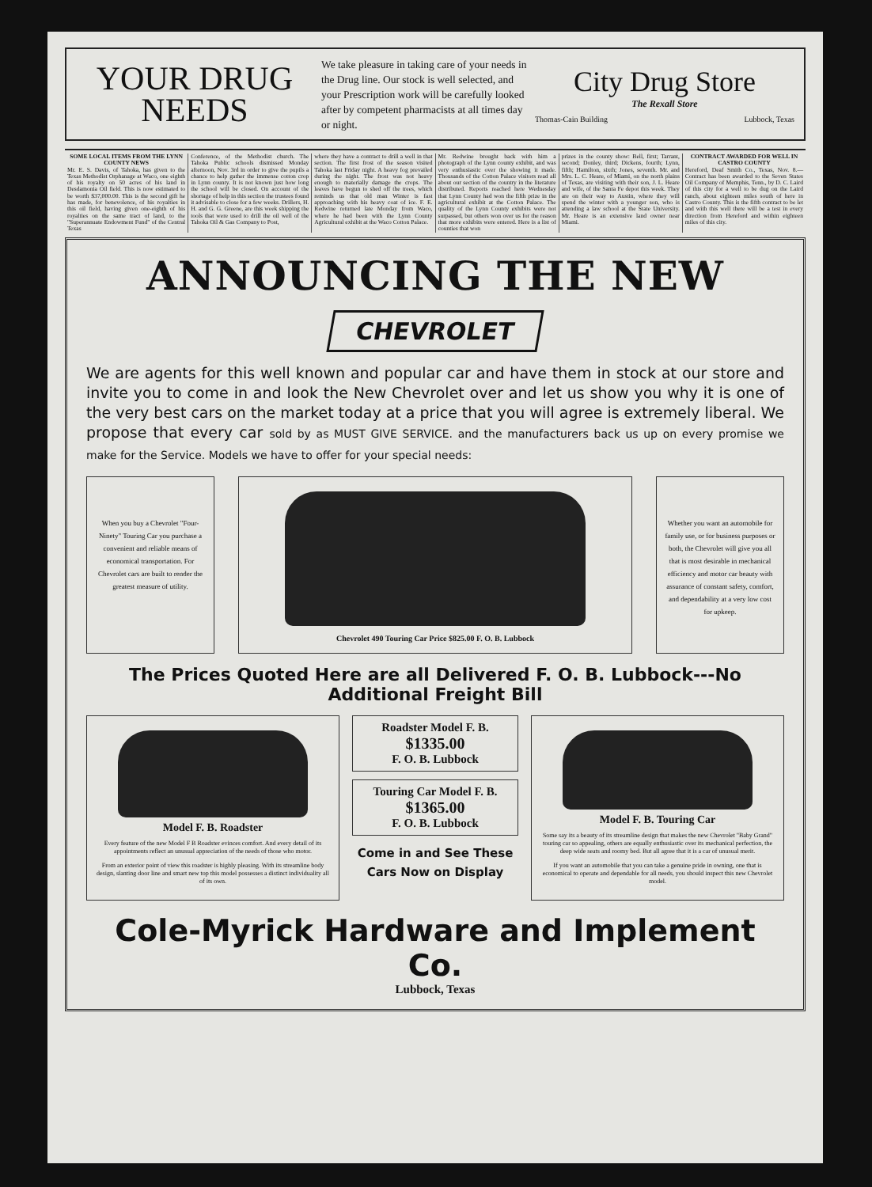YOUR DRUG NEEDS
We take pleasure in taking care of your needs in the Drug line. Our stock is well selected, and your Prescription work will be carefully looked after by competent pharmacists at all times day or night.
City Drug Store
The Rexall Store
Thomas-Cain Building Lubbock, Texas
SOME LOCAL ITEMS FROM THE LYNN COUNTY NEWS
Mr. E. S. Davis, of Tahoka, has given to the Texas Methodist Orphanage at Waco, one eighth of his royalty on 50 acres of his land in Desdamonia Oil field. This is now estimated to be worth $37,000.00. This is the second gift he has made, for benevolence, of his royalties in this oil field, having given one-eighth of his royalties on the same tract of land, to the "Superannuate Endowment Fund" of the Central Texas
Conference, of the Methodist church. The Tahoka Public schools dismissed Monday afternoon, Nov. 3rd in order to give the pupils a chance to help gather the immense cotton crop in Lynn county. It is not known just how long the school will be closed. On account of the shortage of help in this section the trustees found it advisable to close for a few weeks. Drillers, H. H. and G. G. Greene, are this week shipping the tools that were used to drill the oil well of the Tahoka Oil & Gas Company to Post,
where they have a contract to drill a well in that section. The first frost of the season visited Tahoka last Friday night. A heavy fog prevailed during the night. The frost was not heavy enough to materially damage the crops. The leaves have begun to shed off the trees, which reminds us that old man Winter is fast approaching with his heavy coat of ice. F. E. Redwine returned late Monday from Waco, where he had been with the Lynn County Agricultural exhibit at the Waco Cotton Palace.
Mr. Redwine brought back with him a photograph of the Lynn county exhibit, and was very enthusiastic over the showing it made. Thousands of the Cotton Palace visitors read all about our section of the country in the literature distributed. Reports reached here Wednesday that Lynn County had won the fifth prize in the agricultural exhibit at the Cotton Palace. The quality of the Lynn County exhibits were not surpassed, but others won over us for the reason that more exhibits were entered. Here is a list of counties that won
prizes in the county show: Bell, first; Tarrant, second; Donley, third; Dickens, fourth; Lynn, fifth; Hamilton, sixth; Jones, seventh. Mr. and Mrs. L. C. Heare, of Miami, on the north plains of Texas, are visiting with their son, J. L. Heare and wife, of the Santa Fe depot this week. They are on their way to Austin, where they will spend the winter with a younger son, who is attending a law school at the State University. Mr. Heare is an extensive land owner near Miami.
CONTRACT AWARDED FOR WELL IN CASTRO COUNTY
Hereford, Deaf Smith Co., Texas, Nov. 8.—Contract has been awarded to the Seven States Oil Company of Memphis, Tenn., by D. C. Laird of this city for a well to be dug on the Laird ranch, about eighteen miles south of here in Castro County. This is the fifth contract to be let and with this well there will be a test in every direction from Hereford and within eighteen miles of this city.
ANNOUNCING THE NEW
CHEVROLET
We are agents for this well known and popular car and have them in stock at our store and invite you to come in and look the New Chevrolet over and let us show you why it is one of the very best cars on the market today at a price that you will agree is extremely liberal. We propose that every car sold by as MUST GIVE SERVICE. and the manufacturers back us up on every promise we make for the Service. Models we have to offer for your special needs:
When you buy a Chevrolet "Four-Ninety" Touring Car you purchase a convenient and reliable means of economical transportation. For Chevrolet cars are built to render the greatest measure of utility.
Chevrolet 490 Touring Car Price $825.00 F. O. B. Lubbock
Whether you want an automobile for family use, or for business purposes or both, the Chevrolet will give you all that is most desirable in mechanical efficiency and motor car beauty with assurance of constant safety, comfort, and dependability at a very low cost for upkeep.
The Prices Quoted Here are all Delivered F. O. B. Lubbock---No Additional Freight Bill
Model F. B. Roadster
Every feature of the new Model F B Roadster evinces comfort. And every detail of its appointments reflect an unusual appreciation of the needs of those who motor.
From an exterior point of view this roadster is highly pleasing. With its streamline body design, slanting door line and smart new top this model possesses a distinct individuality all of its own.
Roadster Model F. B.
$1335.00
F. O. B. Lubbock
Touring Car Model F. B.
$1365.00
F. O. B. Lubbock
Come in and See These Cars Now on Display
Model F. B. Touring Car
Some say its a beauty of its streamline design that makes the new Chevrolet "Baby Grand" touring car so appealing, others are equally enthusiastic over its mechanical perfection, the deep wide seats and roomy bed. But all agree that it is a car of unusual merit.
If you want an automobile that you can take a genuine pride in owning, one that is economical to operate and dependable for all needs, you should inspect this new Chevrolet model.
Cole-Myrick Hardware and Implement Co.
Lubbock, Texas